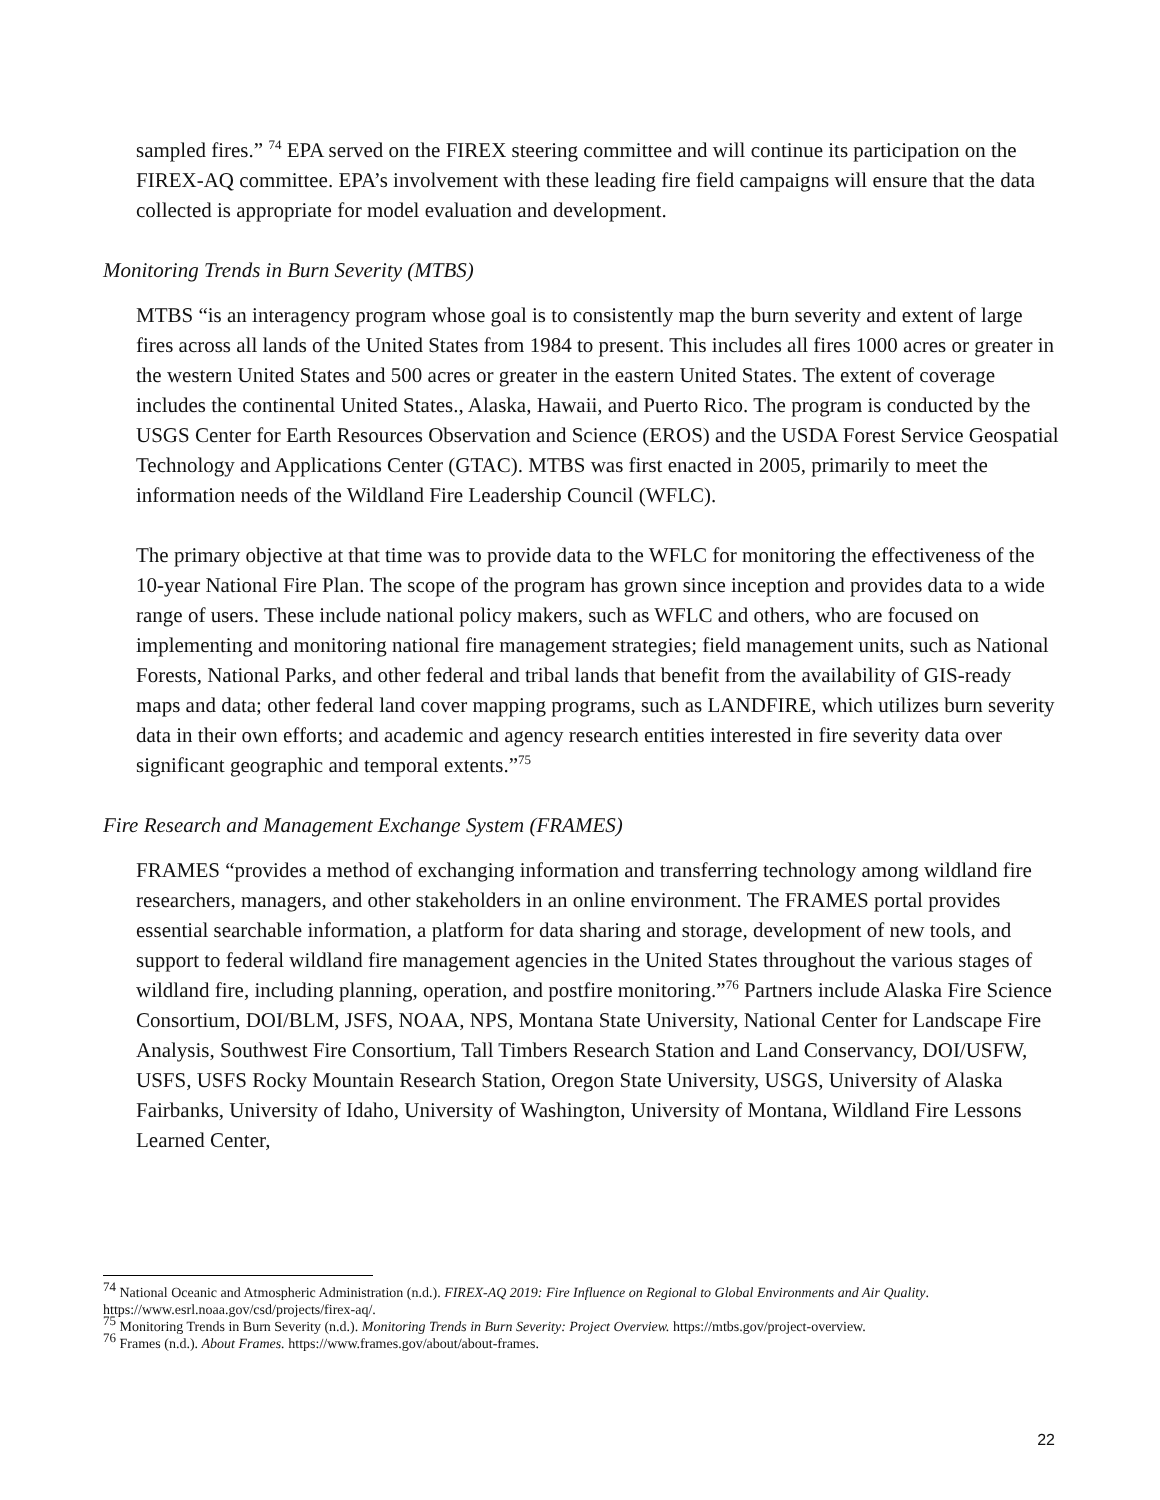sampled fires.” <sup>74</sup> EPA served on the FIREX steering committee and will continue its participation on the FIREX-AQ committee. EPA’s involvement with these leading fire field campaigns will ensure that the data collected is appropriate for model evaluation and development.
Monitoring Trends in Burn Severity (MTBS)
MTBS “is an interagency program whose goal is to consistently map the burn severity and extent of large fires across all lands of the United States from 1984 to present. This includes all fires 1000 acres or greater in the western United States and 500 acres or greater in the eastern United States. The extent of coverage includes the continental United States., Alaska, Hawaii, and Puerto Rico. The program is conducted by the USGS Center for Earth Resources Observation and Science (EROS) and the USDA Forest Service Geospatial Technology and Applications Center (GTAC). MTBS was first enacted in 2005, primarily to meet the information needs of the Wildland Fire Leadership Council (WFLC).
The primary objective at that time was to provide data to the WFLC for monitoring the effectiveness of the 10-year National Fire Plan. The scope of the program has grown since inception and provides data to a wide range of users. These include national policy makers, such as WFLC and others, who are focused on implementing and monitoring national fire management strategies; field management units, such as National Forests, National Parks, and other federal and tribal lands that benefit from the availability of GIS-ready maps and data; other federal land cover mapping programs, such as LANDFIRE, which utilizes burn severity data in their own efforts; and academic and agency research entities interested in fire severity data over significant geographic and temporal extents.”<sup>75</sup>
Fire Research and Management Exchange System (FRAMES)
FRAMES “provides a method of exchanging information and transferring technology among wildland fire researchers, managers, and other stakeholders in an online environment. The FRAMES portal provides essential searchable information, a platform for data sharing and storage, development of new tools, and support to federal wildland fire management agencies in the United States throughout the various stages of wildland fire, including planning, operation, and postfire monitoring.”<sup>76</sup> Partners include Alaska Fire Science Consortium, DOI/BLM, JSFS, NOAA, NPS, Montana State University, National Center for Landscape Fire Analysis, Southwest Fire Consortium, Tall Timbers Research Station and Land Conservancy, DOI/USFW, USFS, USFS Rocky Mountain Research Station, Oregon State University, USGS, University of Alaska Fairbanks, University of Idaho, University of Washington, University of Montana, Wildland Fire Lessons Learned Center,
<sup>74</sup> National Oceanic and Atmospheric Administration (n.d.). FIREX-AQ 2019: Fire Influence on Regional to Global Environments and Air Quality. https://www.esrl.noaa.gov/csd/projects/firex-aq/.
<sup>75</sup> Monitoring Trends in Burn Severity (n.d.). Monitoring Trends in Burn Severity: Project Overview. https://mtbs.gov/project-overview.
<sup>76</sup> Frames (n.d.). About Frames. https://www.frames.gov/about/about-frames.
22